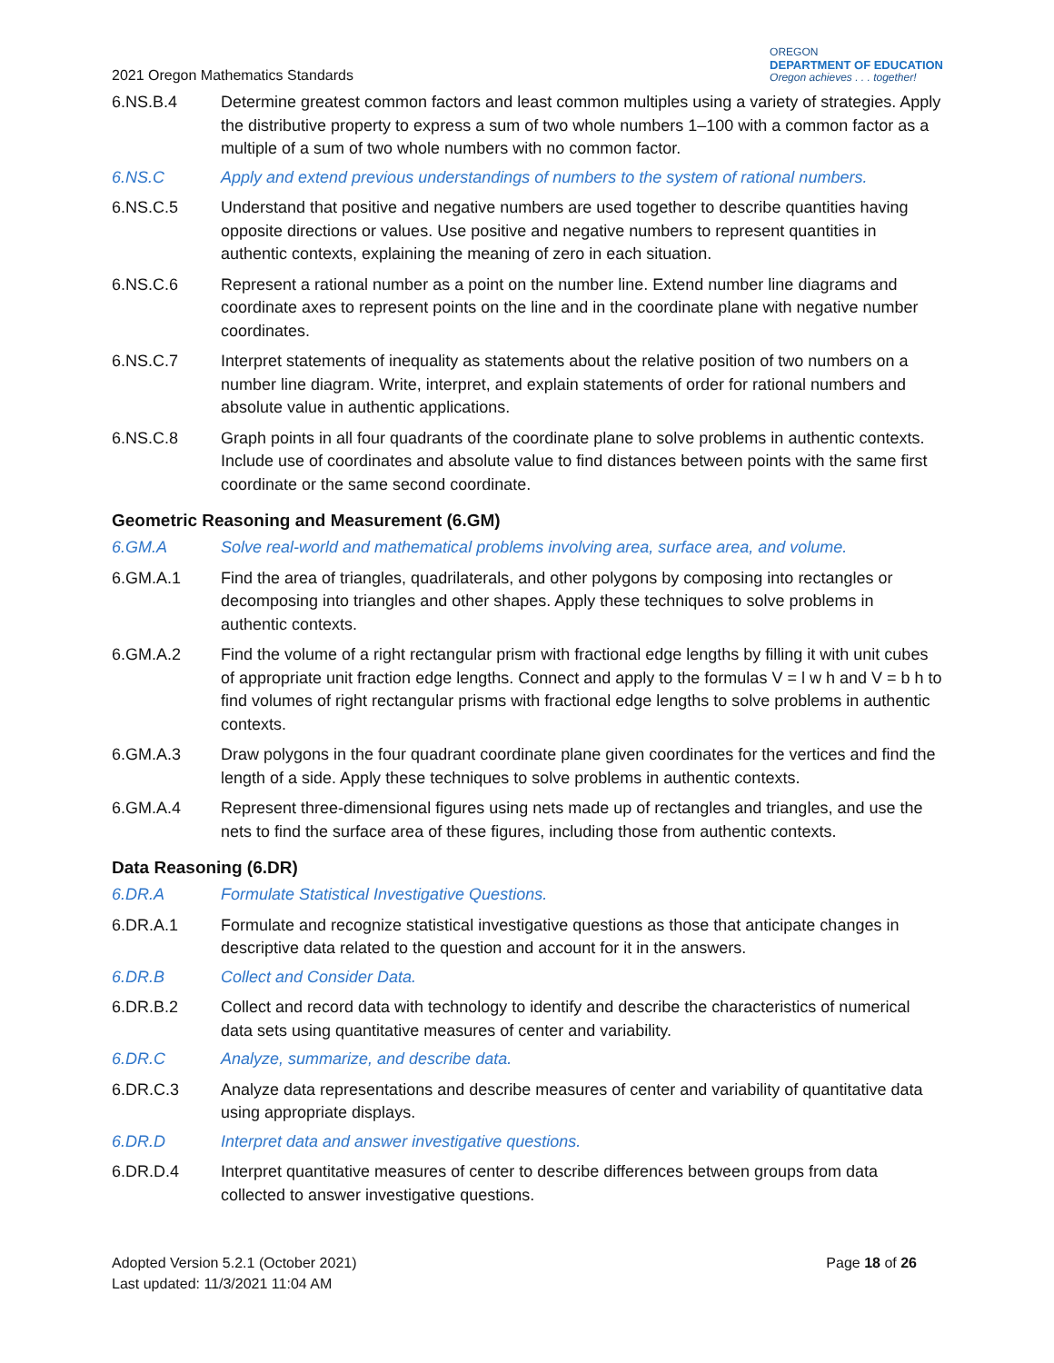2021 Oregon Mathematics Standards
OREGON
DEPARTMENT OF EDUCATION
Oregon achieves . . . together!
6.NS.B.4 Determine greatest common factors and least common multiples using a variety of strategies. Apply the distributive property to express a sum of two whole numbers 1–100 with a common factor as a multiple of a sum of two whole numbers with no common factor.
6.NS.C Apply and extend previous understandings of numbers to the system of rational numbers.
6.NS.C.5 Understand that positive and negative numbers are used together to describe quantities having opposite directions or values. Use positive and negative numbers to represent quantities in authentic contexts, explaining the meaning of zero in each situation.
6.NS.C.6 Represent a rational number as a point on the number line. Extend number line diagrams and coordinate axes to represent points on the line and in the coordinate plane with negative number coordinates.
6.NS.C.7 Interpret statements of inequality as statements about the relative position of two numbers on a number line diagram. Write, interpret, and explain statements of order for rational numbers and absolute value in authentic applications.
6.NS.C.8 Graph points in all four quadrants of the coordinate plane to solve problems in authentic contexts. Include use of coordinates and absolute value to find distances between points with the same first coordinate or the same second coordinate.
Geometric Reasoning and Measurement (6.GM)
6.GM.A Solve real-world and mathematical problems involving area, surface area, and volume.
6.GM.A.1 Find the area of triangles, quadrilaterals, and other polygons by composing into rectangles or decomposing into triangles and other shapes. Apply these techniques to solve problems in authentic contexts.
6.GM.A.2 Find the volume of a right rectangular prism with fractional edge lengths by filling it with unit cubes of appropriate unit fraction edge lengths. Connect and apply to the formulas V = l w h and V = b h to find volumes of right rectangular prisms with fractional edge lengths to solve problems in authentic contexts.
6.GM.A.3 Draw polygons in the four quadrant coordinate plane given coordinates for the vertices and find the length of a side. Apply these techniques to solve problems in authentic contexts.
6.GM.A.4 Represent three-dimensional figures using nets made up of rectangles and triangles, and use the nets to find the surface area of these figures, including those from authentic contexts.
Data Reasoning (6.DR)
6.DR.A Formulate Statistical Investigative Questions.
6.DR.A.1 Formulate and recognize statistical investigative questions as those that anticipate changes in descriptive data related to the question and account for it in the answers.
6.DR.B Collect and Consider Data.
6.DR.B.2 Collect and record data with technology to identify and describe the characteristics of numerical data sets using quantitative measures of center and variability.
6.DR.C Analyze, summarize, and describe data.
6.DR.C.3 Analyze data representations and describe measures of center and variability of quantitative data using appropriate displays.
6.DR.D Interpret data and answer investigative questions.
6.DR.D.4 Interpret quantitative measures of center to describe differences between groups from data collected to answer investigative questions.
Adopted Version 5.2.1 (October 2021)
Last updated: 11/3/2021 11:04 AM
Page 18 of 26